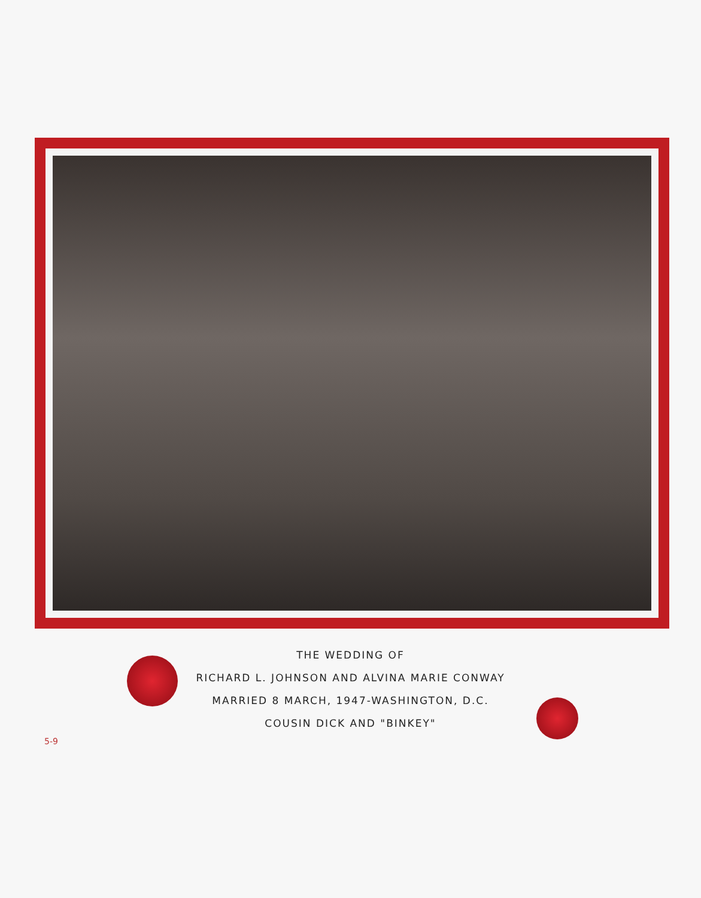THE WEDDING OF
RICHARD L. JOHNSON AND ALVINA MARIE CONWAY
MARRIED 8 MARCH, 1947-WASHINGTON, D.C.
COUSIN DICK AND "BINKEY"
5-9